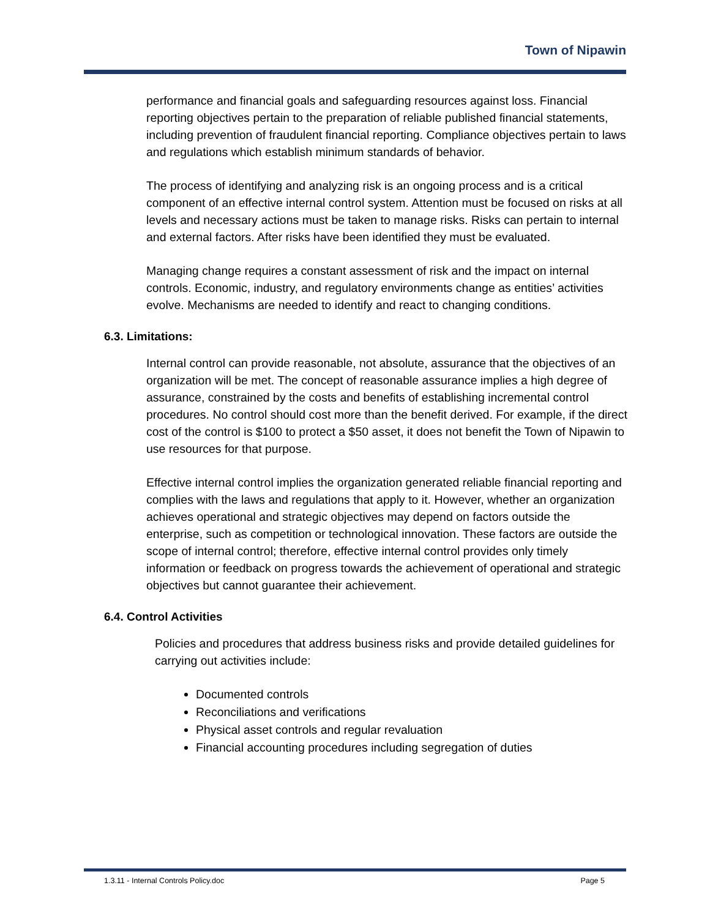Town of Nipawin
performance and financial goals and safeguarding resources against loss. Financial reporting objectives pertain to the preparation of reliable published financial statements, including prevention of fraudulent financial reporting. Compliance objectives pertain to laws and regulations which establish minimum standards of behavior.
The process of identifying and analyzing risk is an ongoing process and is a critical component of an effective internal control system. Attention must be focused on risks at all levels and necessary actions must be taken to manage risks. Risks can pertain to internal and external factors. After risks have been identified they must be evaluated.
Managing change requires a constant assessment of risk and the impact on internal controls. Economic, industry, and regulatory environments change as entities’ activities evolve. Mechanisms are needed to identify and react to changing conditions.
6.3. Limitations:
Internal control can provide reasonable, not absolute, assurance that the objectives of an organization will be met. The concept of reasonable assurance implies a high degree of assurance, constrained by the costs and benefits of establishing incremental control procedures. No control should cost more than the benefit derived. For example, if the direct cost of the control is $100 to protect a $50 asset, it does not benefit the Town of Nipawin to use resources for that purpose.
Effective internal control implies the organization generated reliable financial reporting and complies with the laws and regulations that apply to it. However, whether an organization achieves operational and strategic objectives may depend on factors outside the enterprise, such as competition or technological innovation. These factors are outside the scope of internal control; therefore, effective internal control provides only timely information or feedback on progress towards the achievement of operational and strategic objectives but cannot guarantee their achievement.
6.4. Control Activities
Policies and procedures that address business risks and provide detailed guidelines for carrying out activities include:
Documented controls
Reconciliations and verifications
Physical asset controls and regular revaluation
Financial accounting procedures including segregation of duties
1.3.11 - Internal Controls Policy.doc Page 5